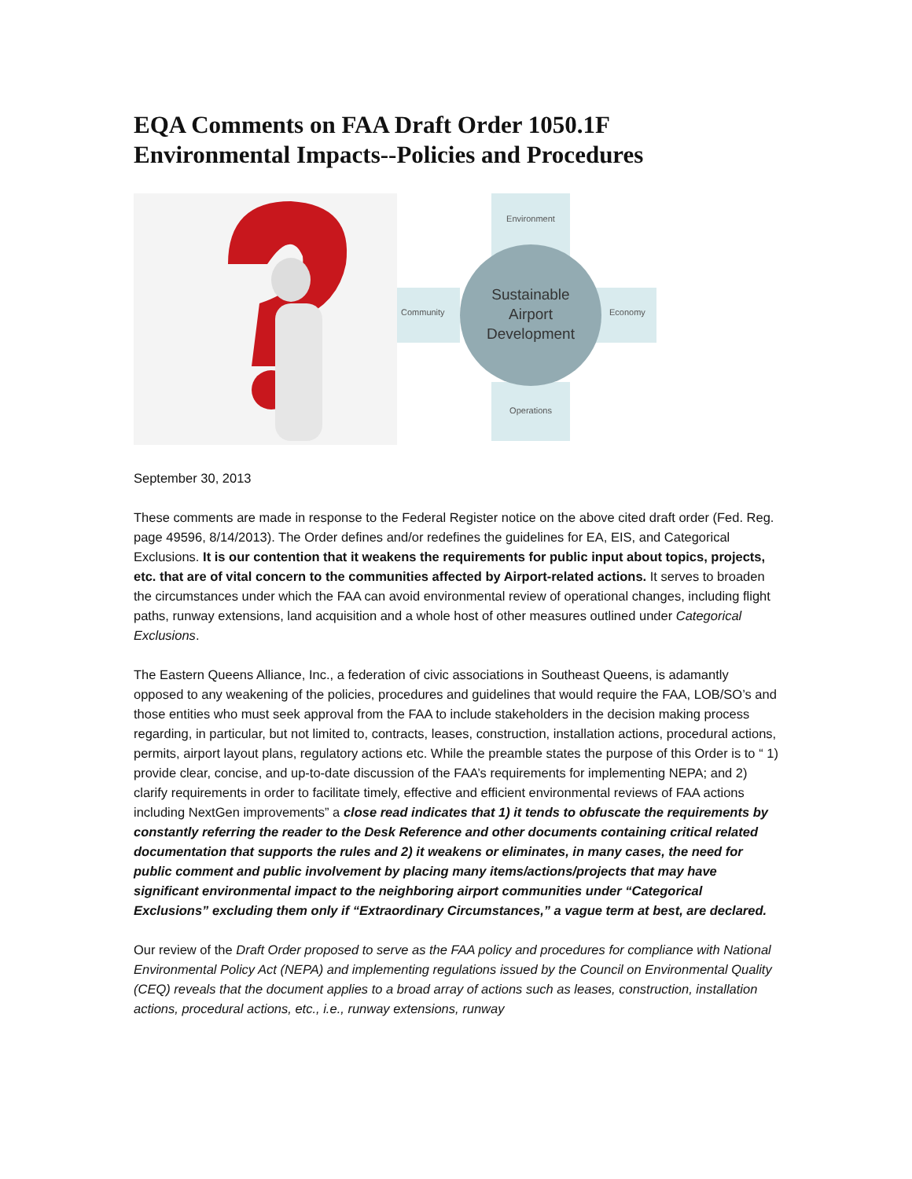EQA Comments on FAA Draft Order 1050.1F Environmental Impacts--Policies and Procedures
Environment
Community
Economy
Operations
Sustainable
Airport
Development
September 30, 2013
These comments are made in response to the Federal Register notice on the above cited draft order (Fed. Reg. page 49596, 8/14/2013). The Order defines and/or redefines the guidelines for EA, EIS, and Categorical Exclusions. It is our contention that it weakens the requirements for public input about topics, projects, etc. that are of vital concern to the communities affected by Airport-related actions. It serves to broaden the circumstances under which the FAA can avoid environmental review of operational changes, including flight paths, runway extensions, land acquisition and a whole host of other measures outlined under Categorical Exclusions.
The Eastern Queens Alliance, Inc., a federation of civic associations in Southeast Queens, is adamantly opposed to any weakening of the policies, procedures and guidelines that would require the FAA, LOB/SO’s and those entities who must seek approval from the FAA to include stakeholders in the decision making process regarding, in particular, but not limited to, contracts, leases, construction, installation actions, procedural actions, permits, airport layout plans, regulatory actions etc. While the preamble states the purpose of this Order is to “ 1) provide clear, concise, and up-to-date discussion of the FAA’s requirements for implementing NEPA; and 2) clarify requirements in order to facilitate timely, effective and efficient environmental reviews of FAA actions including NextGen improvements” a close read indicates that 1) it tends to obfuscate the requirements by constantly referring the reader to the Desk Reference and other documents containing critical related documentation that supports the rules and 2) it weakens or eliminates, in many cases, the need for public comment and public involvement by placing many items/actions/projects that may have significant environmental impact to the neighboring airport communities under “Categorical Exclusions” excluding them only if “Extraordinary Circumstances,” a vague term at best, are declared.
Our review of the Draft Order proposed to serve as the FAA policy and procedures for compliance with National Environmental Policy Act (NEPA) and implementing regulations issued by the Council on Environmental Quality (CEQ) reveals that the document applies to a broad array of actions such as leases, construction, installation actions, procedural actions, etc., i.e., runway extensions, runway